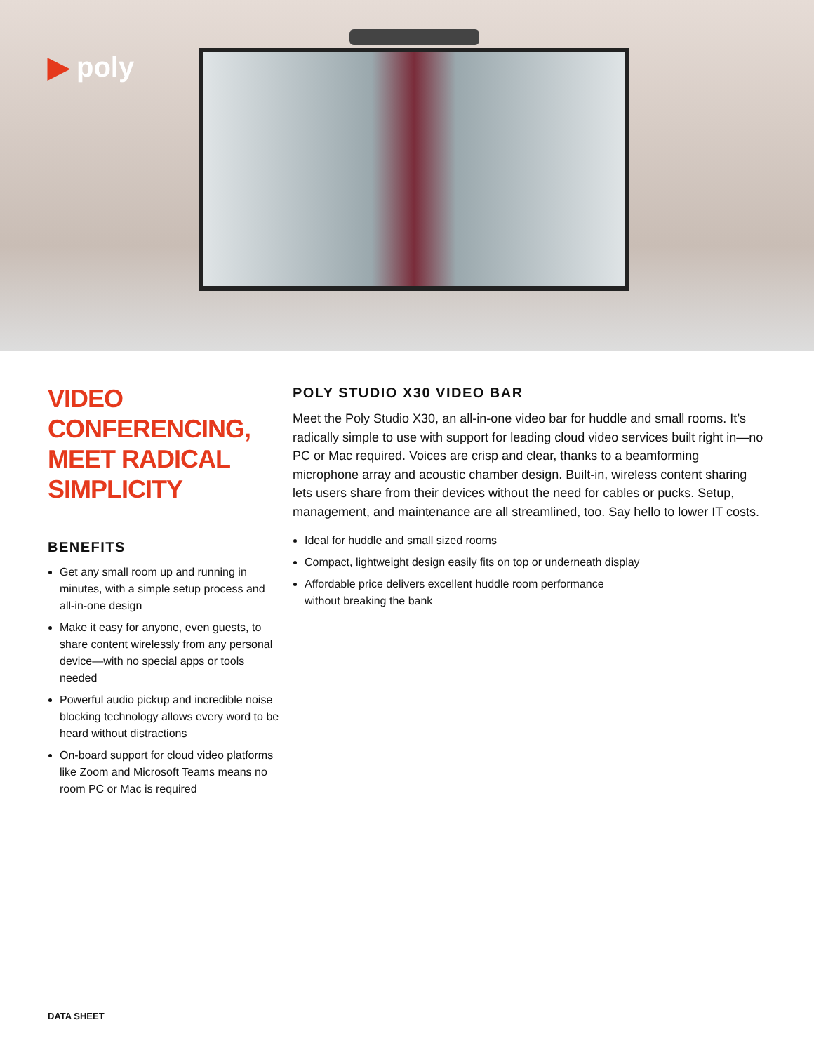▶ poly
VIDEO
CONFERENCING,
MEET RADICAL
SIMPLICITY
BENEFITS
Get any small room up and running in minutes, with a simple setup process and all-in-one design
Make it easy for anyone, even guests, to share content wirelessly from any personal device—with no special apps or tools needed
Powerful audio pickup and incredible noise blocking technology allows every word to be heard without distractions
On-board support for cloud video platforms like Zoom and Microsoft Teams means no room PC or Mac is required
POLY STUDIO X30 VIDEO BAR
Meet the Poly Studio X30, an all-in-one video bar for huddle and small rooms. It’s radically simple to use with support for leading cloud video services built right in—no PC or Mac required. Voices are crisp and clear, thanks to a beamforming microphone array and acoustic chamber design. Built-in, wireless content sharing lets users share from their devices without the need for cables or pucks. Setup, management, and maintenance are all streamlined, too. Say hello to lower IT costs.
Ideal for huddle and small sized rooms
Compact, lightweight design easily fits on top or underneath display
Affordable price delivers excellent huddle room performance
without breaking the bank
DATA SHEET